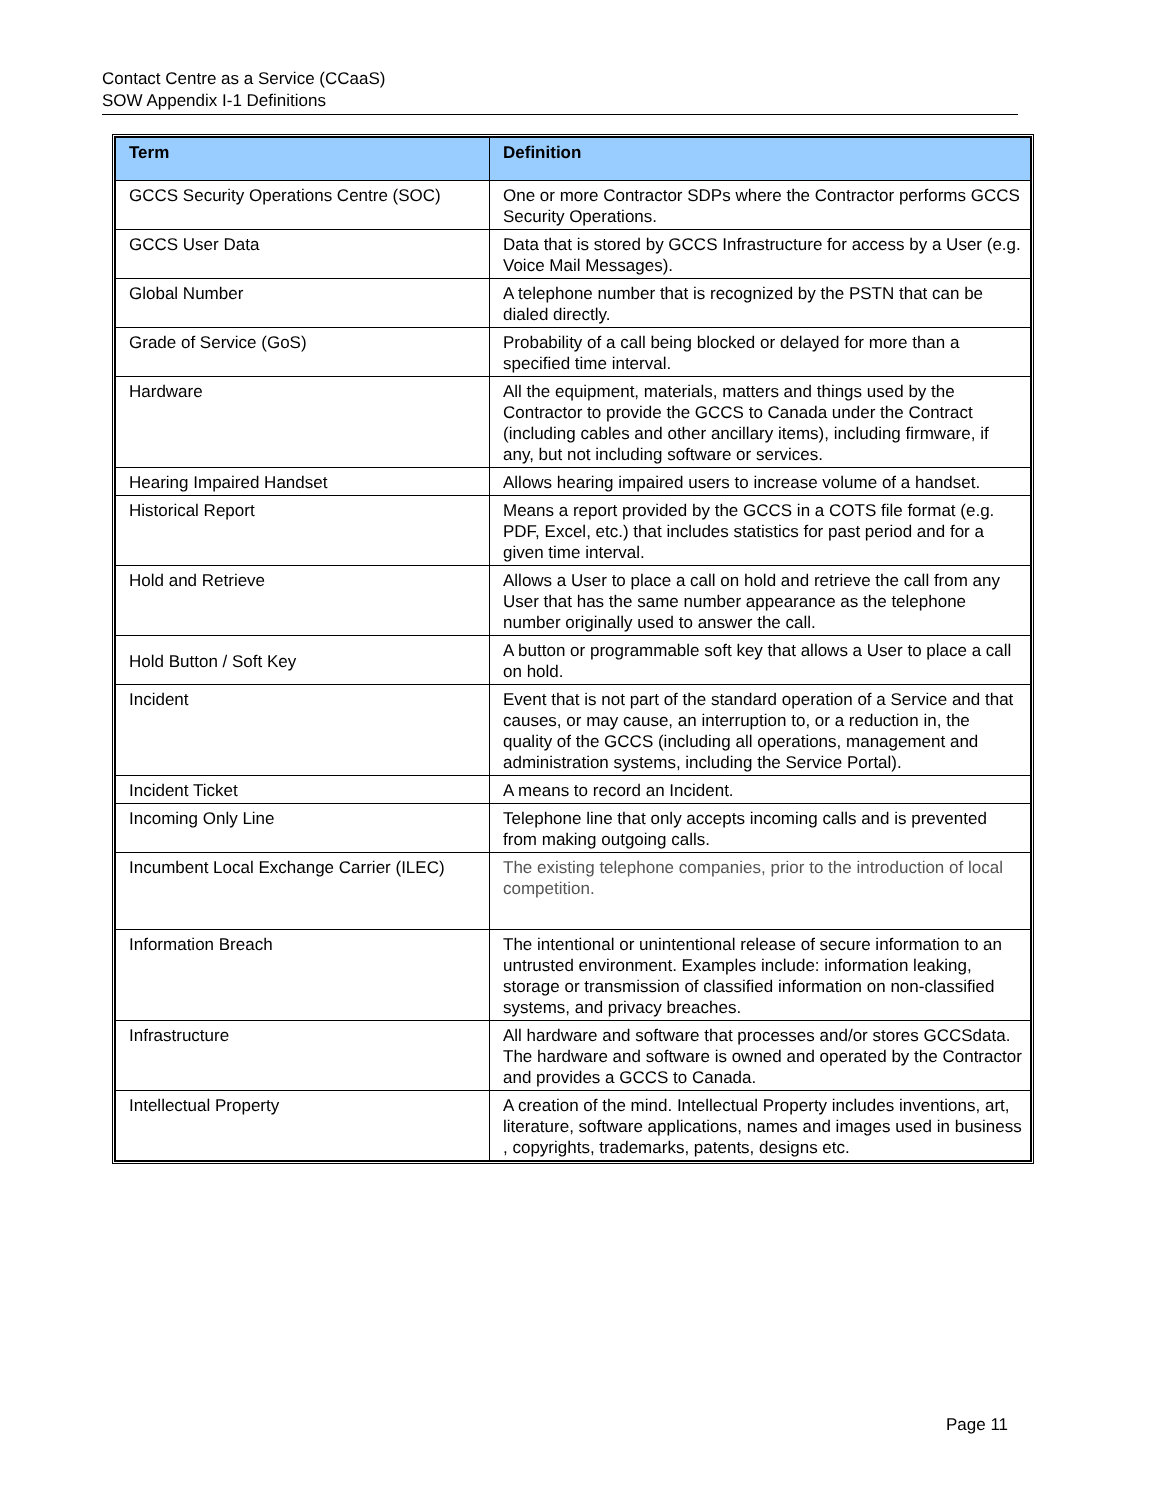Contact Centre as a Service (CCaaS)
SOW Appendix I-1 Definitions
| Term | Definition |
| --- | --- |
| GCCS Security Operations Centre (SOC) | One or more Contractor SDPs where the Contractor performs GCCS Security Operations. |
| GCCS User Data | Data that is stored by GCCS Infrastructure for access by a User (e.g. Voice Mail Messages). |
| Global Number | A telephone number that is recognized by the PSTN that can be dialed directly. |
| Grade of Service (GoS) | Probability of a call being blocked or delayed for more than a specified time interval. |
| Hardware | All the equipment, materials, matters and things used by the Contractor to provide the GCCS to Canada under the Contract (including cables and other ancillary items), including firmware, if any, but not including software or services. |
| Hearing Impaired Handset | Allows hearing impaired users to increase volume of a handset. |
| Historical Report | Means a report provided by the GCCS in a COTS file format (e.g. PDF, Excel, etc.) that includes statistics for past period and for a given time interval. |
| Hold and Retrieve | Allows a User to place a call on hold and retrieve the call from any User that has the same number appearance as the telephone number originally used to answer the call. |
| Hold Button / Soft Key | A button or programmable soft key that allows a User to place a call on hold. |
| Incident | Event that is not part of the standard operation of a Service and that causes, or may cause, an interruption to, or a reduction in, the quality of the GCCS (including all operations, management and administration systems, including the Service Portal). |
| Incident Ticket | A means to record an Incident. |
| Incoming Only Line | Telephone line that only accepts incoming calls and is prevented from making outgoing calls. |
| Incumbent Local Exchange Carrier (ILEC) | The existing telephone companies, prior to the introduction of local competition. |
| Information Breach | The intentional or unintentional release of secure information to an untrusted environment. Examples include: information leaking, storage or transmission of classified information on non-classified systems, and privacy breaches. |
| Infrastructure | All hardware and software that processes and/or stores GCCSdata. The hardware and software is owned and operated by the Contractor and provides a GCCS to Canada. |
| Intellectual Property | A creation of the mind. Intellectual Property includes inventions, art, literature, software applications, names and images used in business , copyrights, trademarks, patents, designs etc. |
Page 11